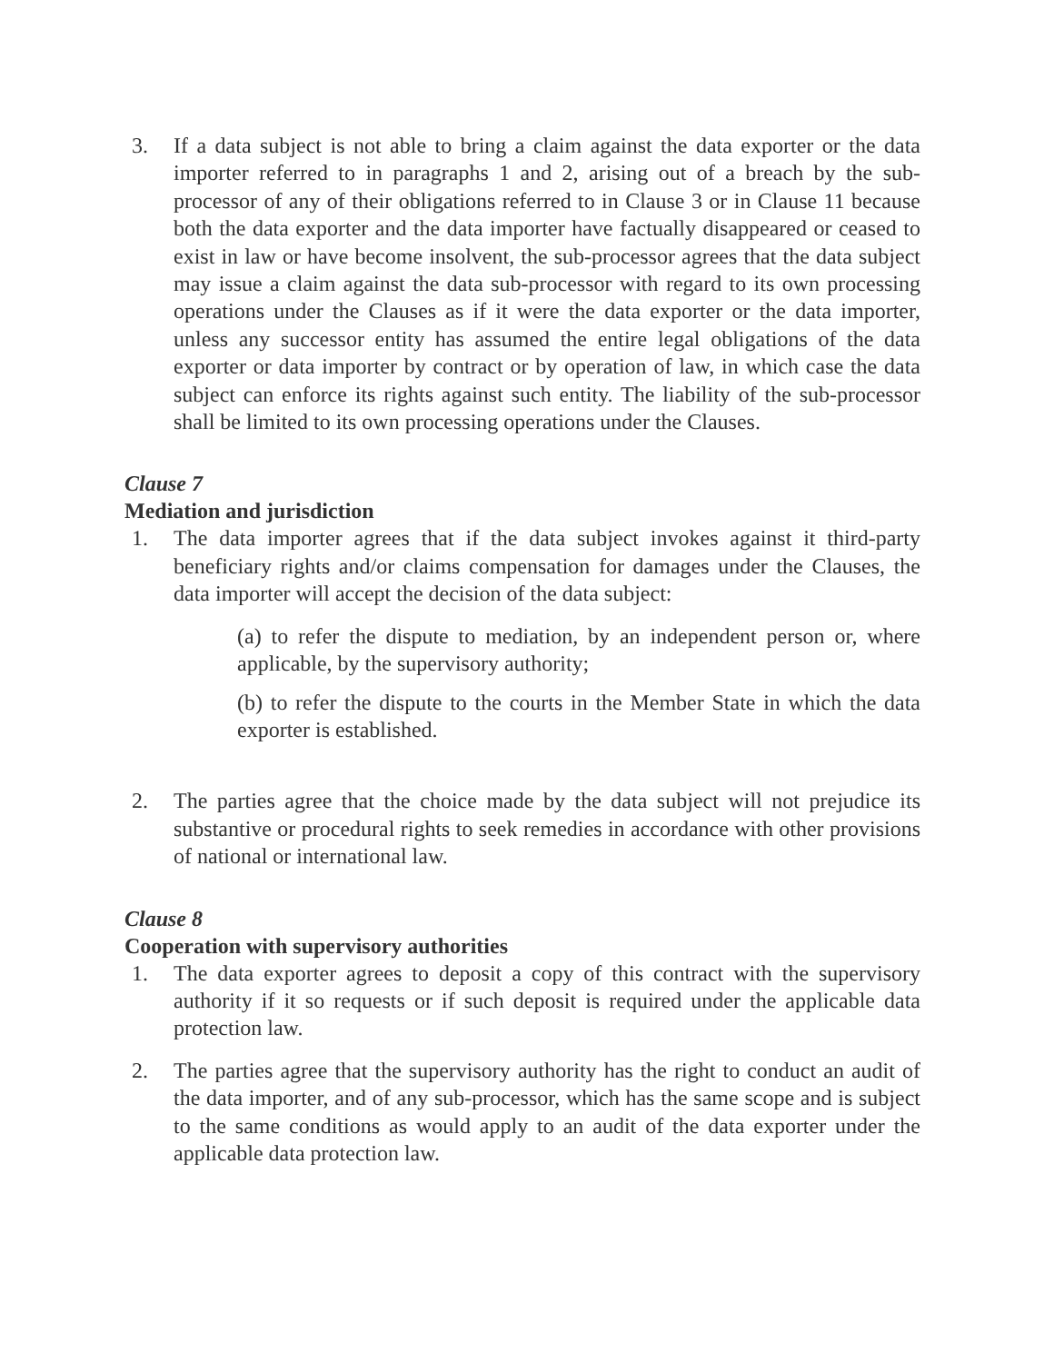3. If a data subject is not able to bring a claim against the data exporter or the data importer referred to in paragraphs 1 and 2, arising out of a breach by the sub-processor of any of their obligations referred to in Clause 3 or in Clause 11 because both the data exporter and the data importer have factually disappeared or ceased to exist in law or have become insolvent, the sub-processor agrees that the data subject may issue a claim against the data sub-processor with regard to its own processing operations under the Clauses as if it were the data exporter or the data importer, unless any successor entity has assumed the entire legal obligations of the data exporter or data importer by contract or by operation of law, in which case the data subject can enforce its rights against such entity. The liability of the sub-processor shall be limited to its own processing operations under the Clauses.
Clause 7
Mediation and jurisdiction
1. The data importer agrees that if the data subject invokes against it third-party beneficiary rights and/or claims compensation for damages under the Clauses, the data importer will accept the decision of the data subject:
(a) to refer the dispute to mediation, by an independent person or, where applicable, by the supervisory authority;
(b) to refer the dispute to the courts in the Member State in which the data exporter is established.
2. The parties agree that the choice made by the data subject will not prejudice its substantive or procedural rights to seek remedies in accordance with other provisions of national or international law.
Clause 8
Cooperation with supervisory authorities
1. The data exporter agrees to deposit a copy of this contract with the supervisory authority if it so requests or if such deposit is required under the applicable data protection law.
2. The parties agree that the supervisory authority has the right to conduct an audit of the data importer, and of any sub-processor, which has the same scope and is subject to the same conditions as would apply to an audit of the data exporter under the applicable data protection law.